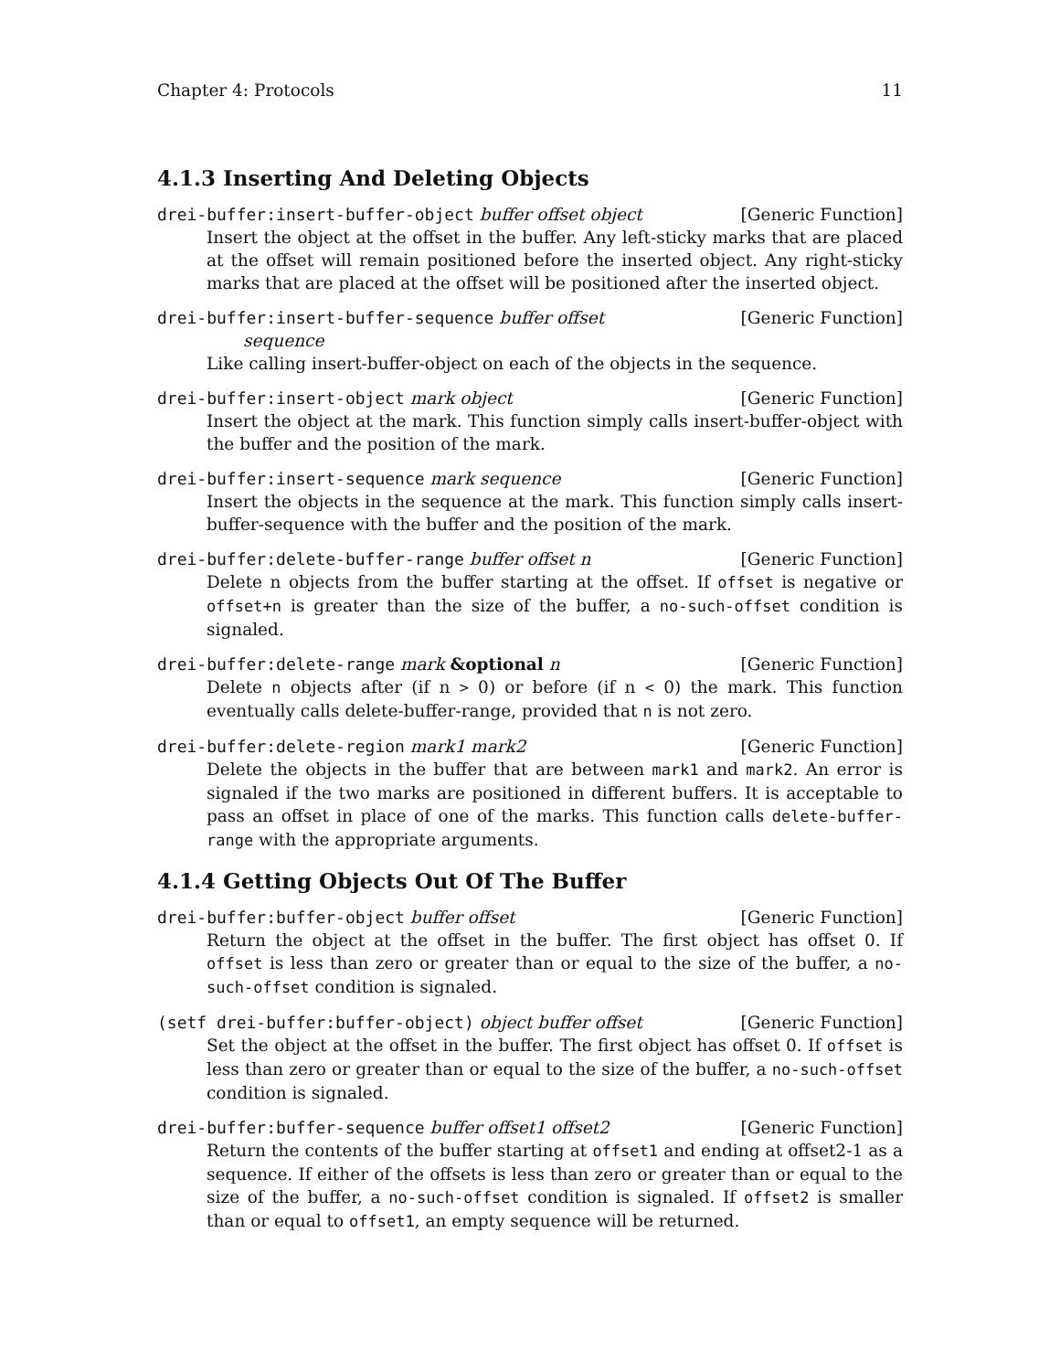Chapter 4: Protocols 11
4.1.3 Inserting And Deleting Objects
drei-buffer:insert-buffer-object buffer offset object [Generic Function]
Insert the object at the offset in the buffer. Any left-sticky marks that are placed at the offset will remain positioned before the inserted object. Any right-sticky marks that are placed at the offset will be positioned after the inserted object.
drei-buffer:insert-buffer-sequence buffer offset [Generic Function]
sequence
Like calling insert-buffer-object on each of the objects in the sequence.
drei-buffer:insert-object mark object [Generic Function]
Insert the object at the mark. This function simply calls insert-buffer-object with the buffer and the position of the mark.
drei-buffer:insert-sequence mark sequence [Generic Function]
Insert the objects in the sequence at the mark. This function simply calls insert-buffer-sequence with the buffer and the position of the mark.
drei-buffer:delete-buffer-range buffer offset n [Generic Function]
Delete n objects from the buffer starting at the offset. If offset is negative or offset+n is greater than the size of the buffer, a no-such-offset condition is signaled.
drei-buffer:delete-range mark &optional n [Generic Function]
Delete n objects after (if n > 0) or before (if n < 0) the mark. This function eventually calls delete-buffer-range, provided that n is not zero.
drei-buffer:delete-region mark1 mark2 [Generic Function]
Delete the objects in the buffer that are between mark1 and mark2. An error is signaled if the two marks are positioned in different buffers. It is acceptable to pass an offset in place of one of the marks. This function calls delete-buffer-range with the appropriate arguments.
4.1.4 Getting Objects Out Of The Buffer
drei-buffer:buffer-object buffer offset [Generic Function]
Return the object at the offset in the buffer. The first object has offset 0. If offset is less than zero or greater than or equal to the size of the buffer, a no-such-offset condition is signaled.
(setf drei-buffer:buffer-object) object buffer offset [Generic Function]
Set the object at the offset in the buffer. The first object has offset 0. If offset is less than zero or greater than or equal to the size of the buffer, a no-such-offset condition is signaled.
drei-buffer:buffer-sequence buffer offset1 offset2 [Generic Function]
Return the contents of the buffer starting at offset1 and ending at offset2-1 as a sequence. If either of the offsets is less than zero or greater than or equal to the size of the buffer, a no-such-offset condition is signaled. If offset2 is smaller than or equal to offset1, an empty sequence will be returned.